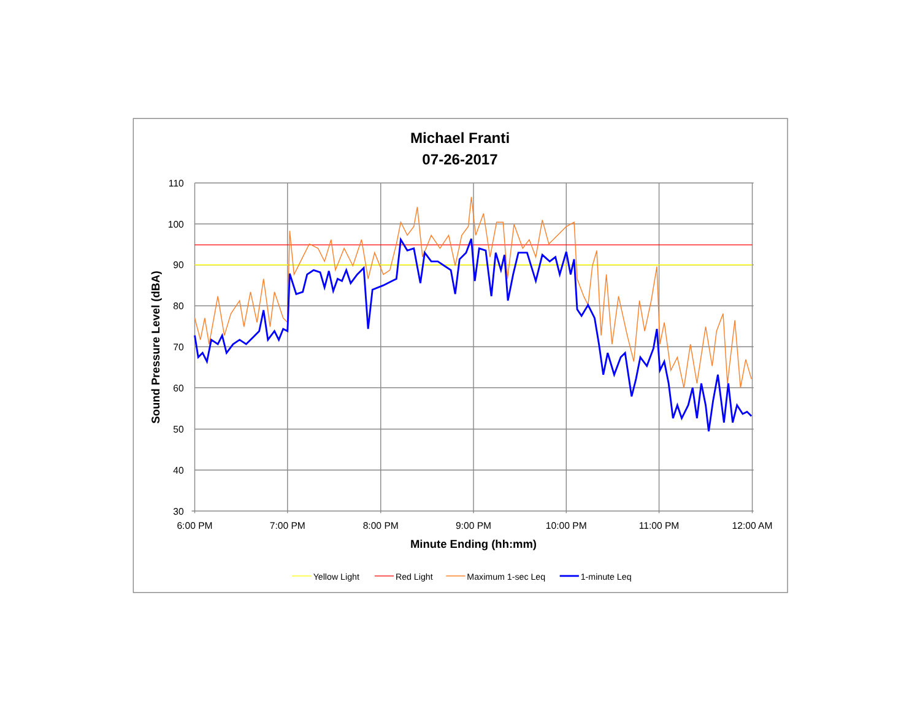Michael Franti
07-26-2017
110
100
90
80
70
60
50
40
30
6:00 PM
7:00 PM
8:00 PM
9:00 PM
10:00 PM
11:00 PM
12:00 AM
Minute Ending (hh:mm)
Sound Pressure Level (dBA)
Yellow Light
Red Light
Maximum 1-sec Leq
1-minute Leq